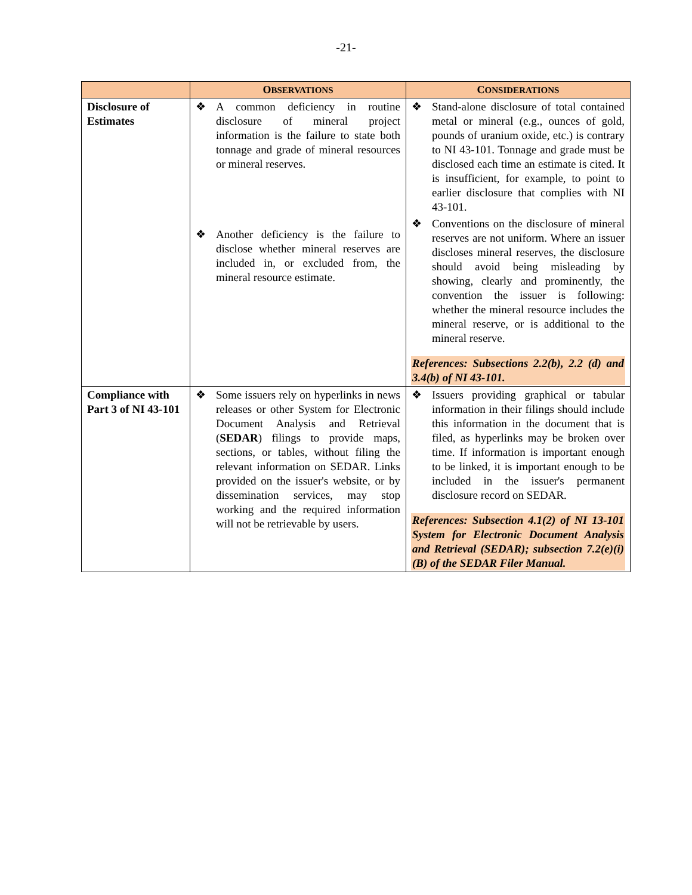-21-
| | O BSERVATIONS | C ONSIDERATIONS |
| --- | --- | --- |
| Disclosure of Estimates | ❖ A common deficiency in routine disclosure of mineral project information is the failure to state both tonnage and grade of mineral resources or mineral reserves. ❖ Another deficiency is the failure to disclose whether mineral reserves are included in, or excluded from, the mineral resource estimate. | ❖ Stand-alone disclosure of total contained metal or mineral (e.g., ounces of gold, pounds of uranium oxide, etc.) is contrary to NI 43-101. Tonnage and grade must be disclosed each time an estimate is cited. It is insufficient, for example, to point to earlier disclosure that complies with NI 43-101. ❖ Conventions on the disclosure of mineral reserves are not uniform. Where an issuer discloses mineral reserves, the disclosure should avoid being misleading by showing, clearly and prominently, the convention the issuer is following: whether the mineral resource includes the mineral reserve, or is additional to the mineral reserve. References: Subsections 2.2(b), 2.2 (d) and 3.4(b) of NI 43-101. |
| Compliance with Part 3 of NI 43-101 | ❖ Some issuers rely on hyperlinks in news releases or other System for Electronic Document Analysis and Retrieval ( SEDAR ) filings to provide maps, sections, or tables, without filing the relevant information on SEDAR. Links provided on the issuer's website, or by dissemination services, may stop working and the required information will not be retrievable by users. | ❖ Issuers providing graphical or tabular information in their filings should include this information in the document that is filed, as hyperlinks may be broken over time. If information is important enough to be linked, it is important enough to be included in the issuer's permanent disclosure record on SEDAR. References: Subsection 4.1(2) of NI 13-101 System for Electronic Document Analysis and Retrieval (SEDAR); subsection 7.2(e)(i)(B) of the SEDAR Filer Manual. |